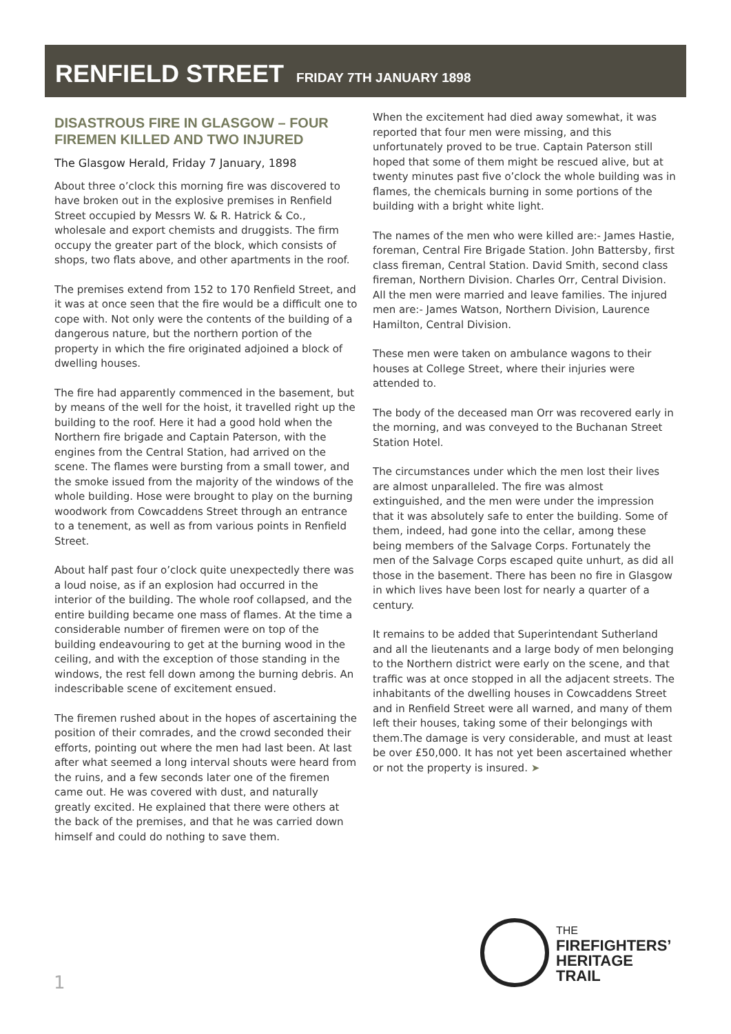RENFIELD STREET FRIDAY 7TH JANUARY 1898
DISASTROUS FIRE IN GLASGOW – FOUR FIREMEN KILLED AND TWO INJURED
The Glasgow Herald, Friday 7 January, 1898
About three o’clock this morning fire was discovered to have broken out in the explosive premises in Renfield Street occupied by Messrs W. & R. Hatrick & Co., wholesale and export chemists and druggists. The firm occupy the greater part of the block, which consists of shops, two flats above, and other apartments in the roof.
The premises extend from 152 to 170 Renfield Street, and it was at once seen that the fire would be a difficult one to cope with. Not only were the contents of the building of a dangerous nature, but the northern portion of the property in which the fire originated adjoined a block of dwelling houses.
The fire had apparently commenced in the basement, but by means of the well for the hoist, it travelled right up the building to the roof. Here it had a good hold when the Northern fire brigade and Captain Paterson, with the engines from the Central Station, had arrived on the scene. The flames were bursting from a small tower, and the smoke issued from the majority of the windows of the whole building. Hose were brought to play on the burning woodwork from Cowcaddens Street through an entrance to a tenement, as well as from various points in Renfield Street.
About half past four o’clock quite unexpectedly there was a loud noise, as if an explosion had occurred in the interior of the building. The whole roof collapsed, and the entire building became one mass of flames. At the time a considerable number of firemen were on top of the building endeavouring to get at the burning wood in the ceiling, and with the exception of those standing in the windows, the rest fell down among the burning debris. An indescribable scene of excitement ensued.
The firemen rushed about in the hopes of ascertaining the position of their comrades, and the crowd seconded their efforts, pointing out where the men had last been. At last after what seemed a long interval shouts were heard from the ruins, and a few seconds later one of the firemen came out. He was covered with dust, and naturally greatly excited. He explained that there were others at the back of the premises, and that he was carried down himself and could do nothing to save them.
When the excitement had died away somewhat, it was reported that four men were missing, and this unfortunately proved to be true. Captain Paterson still hoped that some of them might be rescued alive, but at twenty minutes past five o’clock the whole building was in flames, the chemicals burning in some portions of the building with a bright white light.
The names of the men who were killed are:- James Hastie, foreman, Central Fire Brigade Station. John Battersby, first class fireman, Central Station. David Smith, second class fireman, Northern Division. Charles Orr, Central Division. All the men were married and leave families. The injured men are:- James Watson, Northern Division, Laurence Hamilton, Central Division.
These men were taken on ambulance wagons to their houses at College Street, where their injuries were attended to.
The body of the deceased man Orr was recovered early in the morning, and was conveyed to the Buchanan Street Station Hotel.
The circumstances under which the men lost their lives are almost unparalleled. The fire was almost extinguished, and the men were under the impression that it was absolutely safe to enter the building. Some of them, indeed, had gone into the cellar, among these being members of the Salvage Corps. Fortunately the men of the Salvage Corps escaped quite unhurt, as did all those in the basement. There has been no fire in Glasgow in which lives have been lost for nearly a quarter of a century.
It remains to be added that Superintendant Sutherland and all the lieutenants and a large body of men belonging to the Northern district were early on the scene, and that traffic was at once stopped in all the adjacent streets. The inhabitants of the dwelling houses in Cowcaddens Street and in Renfield Street were all warned, and many of them left their houses, taking some of their belongings with them.The damage is very considerable, and must at least be over £50,000. It has not yet been ascertained whether or not the property is insured. ➤
THE
FIREFIGHTERS’
HERITAGE
TRAIL
1